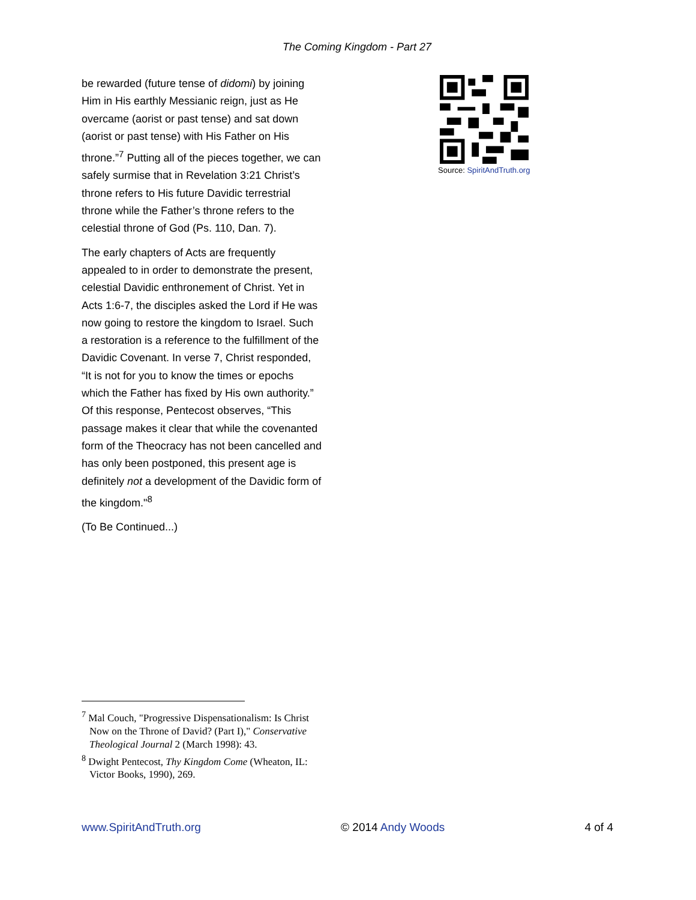The Coming Kingdom - Part 27
be rewarded (future tense of didomi) by joining Him in His earthly Messianic reign, just as He overcame (aorist or past tense) and sat down (aorist or past tense) with His Father on His throne.”<sup>7</sup> Putting all of the pieces together, we can safely surmise that in Revelation 3:21 Christ’s throne refers to His future Davidic terrestrial throne while the Father’s throne refers to the celestial throne of God (Ps. 110, Dan. 7).
The early chapters of Acts are frequently appealed to in order to demonstrate the present, celestial Davidic enthronement of Christ. Yet in Acts 1:6-7, the disciples asked the Lord if He was now going to restore the kingdom to Israel. Such a restoration is a reference to the fulfillment of the Davidic Covenant. In verse 7, Christ responded, “It is not for you to know the times or epochs which the Father has fixed by His own authority.” Of this response, Pentecost observes, “This passage makes it clear that while the covenanted form of the Theocracy has not been cancelled and has only been postponed, this present age is definitely not a development of the Davidic form of the kingdom."<sup>8</sup>
(To Be Continued...)
Source: SpiritAndTruth.org
<sup>7</sup> Mal Couch, "Progressive Dispensationalism: Is Christ Now on the Throne of David? (Part I)," Conservative Theological Journal 2 (March 1998): 43.
<sup>8</sup> Dwight Pentecost, Thy Kingdom Come (Wheaton, IL: Victor Books, 1990), 269.
www.SpiritAndTruth.org © 2014 Andy Woods 4 of 4